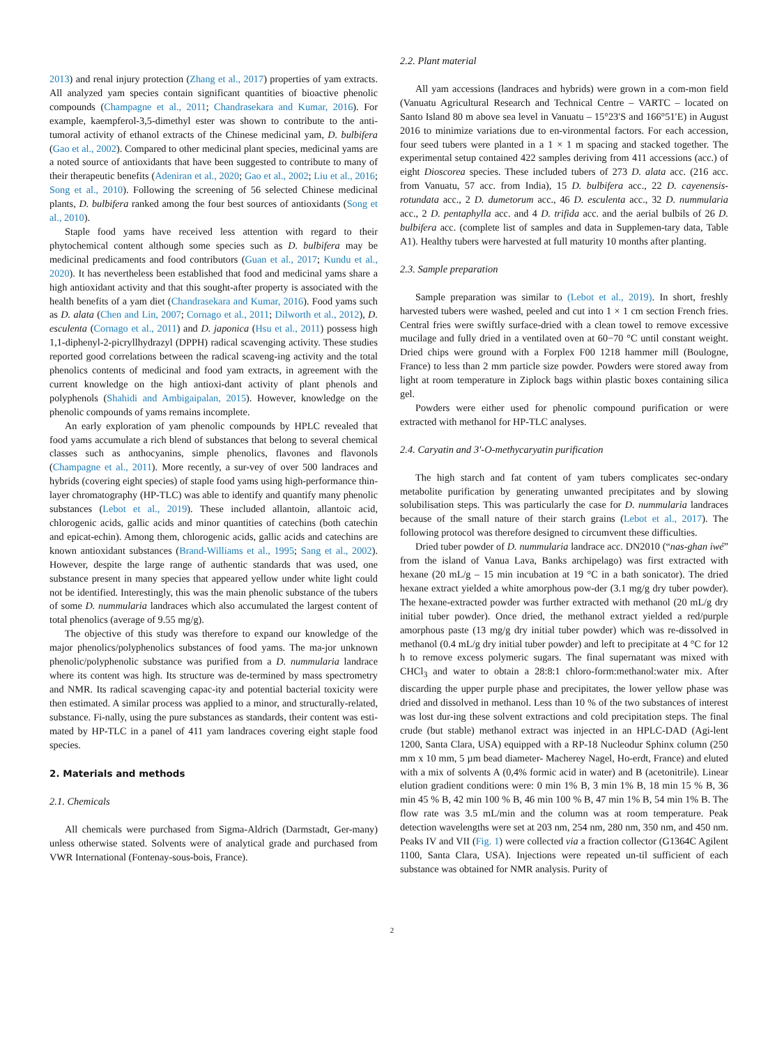2013) and renal injury protection (Zhang et al., 2017) properties of yam extracts. All analyzed yam species contain significant quantities of bioactive phenolic compounds (Champagne et al., 2011; Chandrasekara and Kumar, 2016). For example, kaempferol-3,5-dimethyl ester was shown to contribute to the anti-tumoral activity of ethanol extracts of the Chinese medicinal yam, D. bulbifera (Gao et al., 2002). Compared to other medicinal plant species, medicinal yams are a noted source of antioxidants that have been suggested to contribute to many of their therapeutic benefits (Adeniran et al., 2020; Gao et al., 2002; Liu et al., 2016; Song et al., 2010). Following the screening of 56 selected Chinese medicinal plants, D. bulbifera ranked among the four best sources of antioxidants (Song et al., 2010).
Staple food yams have received less attention with regard to their phytochemical content although some species such as D. bulbifera may be medicinal predicaments and food contributors (Guan et al., 2017; Kundu et al., 2020). It has nevertheless been established that food and medicinal yams share a high antioxidant activity and that this sought-after property is associated with the health benefits of a yam diet (Chandrasekara and Kumar, 2016). Food yams such as D. alata (Chen and Lin, 2007; Cornago et al., 2011; Dilworth et al., 2012), D. esculenta (Cornago et al., 2011) and D. japonica (Hsu et al., 2011) possess high 1,1-diphenyl-2-picryllhydrazyl (DPPH) radical scavenging activity. These studies reported good correlations between the radical scaveng-ing activity and the total phenolics contents of medicinal and food yam extracts, in agreement with the current knowledge on the high antioxi-dant activity of plant phenols and polyphenols (Shahidi and Ambigaipalan, 2015). However, knowledge on the phenolic compounds of yams remains incomplete.
An early exploration of yam phenolic compounds by HPLC revealed that food yams accumulate a rich blend of substances that belong to several chemical classes such as anthocyanins, simple phenolics, flavones and flavonols (Champagne et al., 2011). More recently, a sur-vey of over 500 landraces and hybrids (covering eight species) of staple food yams using high-performance thin-layer chromatography (HP-TLC) was able to identify and quantify many phenolic substances (Lebot et al., 2019). These included allantoin, allantoic acid, chlorogenic acids, gallic acids and minor quantities of catechins (both catechin and epicat-echin). Among them, chlorogenic acids, gallic acids and catechins are known antioxidant substances (Brand-Williams et al., 1995; Sang et al., 2002). However, despite the large range of authentic standards that was used, one substance present in many species that appeared yellow under white light could not be identified. Interestingly, this was the main phenolic substance of the tubers of some D. nummularia landraces which also accumulated the largest content of total phenolics (average of 9.55 mg/g).
The objective of this study was therefore to expand our knowledge of the major phenolics/polyphenolics substances of food yams. The ma-jor unknown phenolic/polyphenolic substance was purified from a D. nummularia landrace where its content was high. Its structure was de-termined by mass spectrometry and NMR. Its radical scavenging capac-ity and potential bacterial toxicity were then estimated. A similar process was applied to a minor, and structurally-related, substance. Fi-nally, using the pure substances as standards, their content was esti-mated by HP-TLC in a panel of 411 yam landraces covering eight staple food species.
2. Materials and methods
2.1. Chemicals
All chemicals were purchased from Sigma-Aldrich (Darmstadt, Ger-many) unless otherwise stated. Solvents were of analytical grade and purchased from VWR International (Fontenay-sous-bois, France).
2.2. Plant material
All yam accessions (landraces and hybrids) were grown in a com-mon field (Vanuatu Agricultural Research and Technical Centre – VARTC – located on Santo Island 80 m above sea level in Vanuatu – 15°23′S and 166°51′E) in August 2016 to minimize variations due to en-vironmental factors. For each accession, four seed tubers were planted in a 1 × 1 m spacing and stacked together. The experimental setup contained 422 samples deriving from 411 accessions (acc.) of eight Dioscorea species. These included tubers of 273 D. alata acc. (216 acc. from Vanuatu, 57 acc. from India), 15 D. bulbifera acc., 22 D. cayenensis-rotundata acc., 2 D. dumetorum acc., 46 D. esculenta acc., 32 D. nummularia acc., 2 D. pentaphylla acc. and 4 D. trifida acc. and the aerial bulbils of 26 D. bulbifera acc. (complete list of samples and data in Supplemen-tary data, Table A1). Healthy tubers were harvested at full maturity 10 months after planting.
2.3. Sample preparation
Sample preparation was similar to (Lebot et al., 2019). In short, freshly harvested tubers were washed, peeled and cut into 1 × 1 cm section French fries. Central fries were swiftly surface-dried with a clean towel to remove excessive mucilage and fully dried in a ventilated oven at 60−70 °C until constant weight. Dried chips were ground with a Forplex F00 1218 hammer mill (Boulogne, France) to less than 2 mm particle size powder. Powders were stored away from light at room temperature in Ziplock bags within plastic boxes containing silica gel.
Powders were either used for phenolic compound purification or were extracted with methanol for HP-TLC analyses.
2.4. Caryatin and 3′-O-methycaryatin purification
The high starch and fat content of yam tubers complicates sec-ondary metabolite purification by generating unwanted precipitates and by slowing solubilisation steps. This was particularly the case for D. nummularia landraces because of the small nature of their starch grains (Lebot et al., 2017). The following protocol was therefore designed to circumvent these difficulties.
Dried tuber powder of D. nummularia landrace acc. DN2010 (“nas-ghan iwé” from the island of Vanua Lava, Banks archipelago) was first extracted with hexane (20 mL/g – 15 min incubation at 19 °C in a bath sonicator). The dried hexane extract yielded a white amorphous pow-der (3.1 mg/g dry tuber powder). The hexane-extracted powder was further extracted with methanol (20 mL/g dry initial tuber powder). Once dried, the methanol extract yielded a red/purple amorphous paste (13 mg/g dry initial tuber powder) which was re-dissolved in methanol (0.4 mL/g dry initial tuber powder) and left to precipitate at 4 °C for 12 h to remove excess polymeric sugars. The final supernatant was mixed with CHCl<sub>3</sub> and water to obtain a 28:8:1 chloro-form:methanol:water mix. After discarding the upper purple phase and precipitates, the lower yellow phase was dried and dissolved in methanol. Less than 10 % of the two substances of interest was lost dur-ing these solvent extractions and cold precipitation steps. The final crude (but stable) methanol extract was injected in an HPLC-DAD (Agi-lent 1200, Santa Clara, USA) equipped with a RP-18 Nucleodur Sphinx column (250 mm x 10 mm, 5 µm bead diameter- Macherey Nagel, Ho-erdt, France) and eluted with a mix of solvents A (0,4% formic acid in water) and B (acetonitrile). Linear elution gradient conditions were: 0 min 1% B, 3 min 1% B, 18 min 15 % B, 36 min 45 % B, 42 min 100 % B, 46 min 100 % B, 47 min 1% B, 54 min 1% B. The flow rate was 3.5 mL/min and the column was at room temperature. Peak detection wavelengths were set at 203 nm, 254 nm, 280 nm, 350 nm, and 450 nm. Peaks IV and VII (Fig. 1) were collected via a fraction collector (G1364C Agilent 1100, Santa Clara, USA). Injections were repeated un-til sufficient of each substance was obtained for NMR analysis. Purity of
2